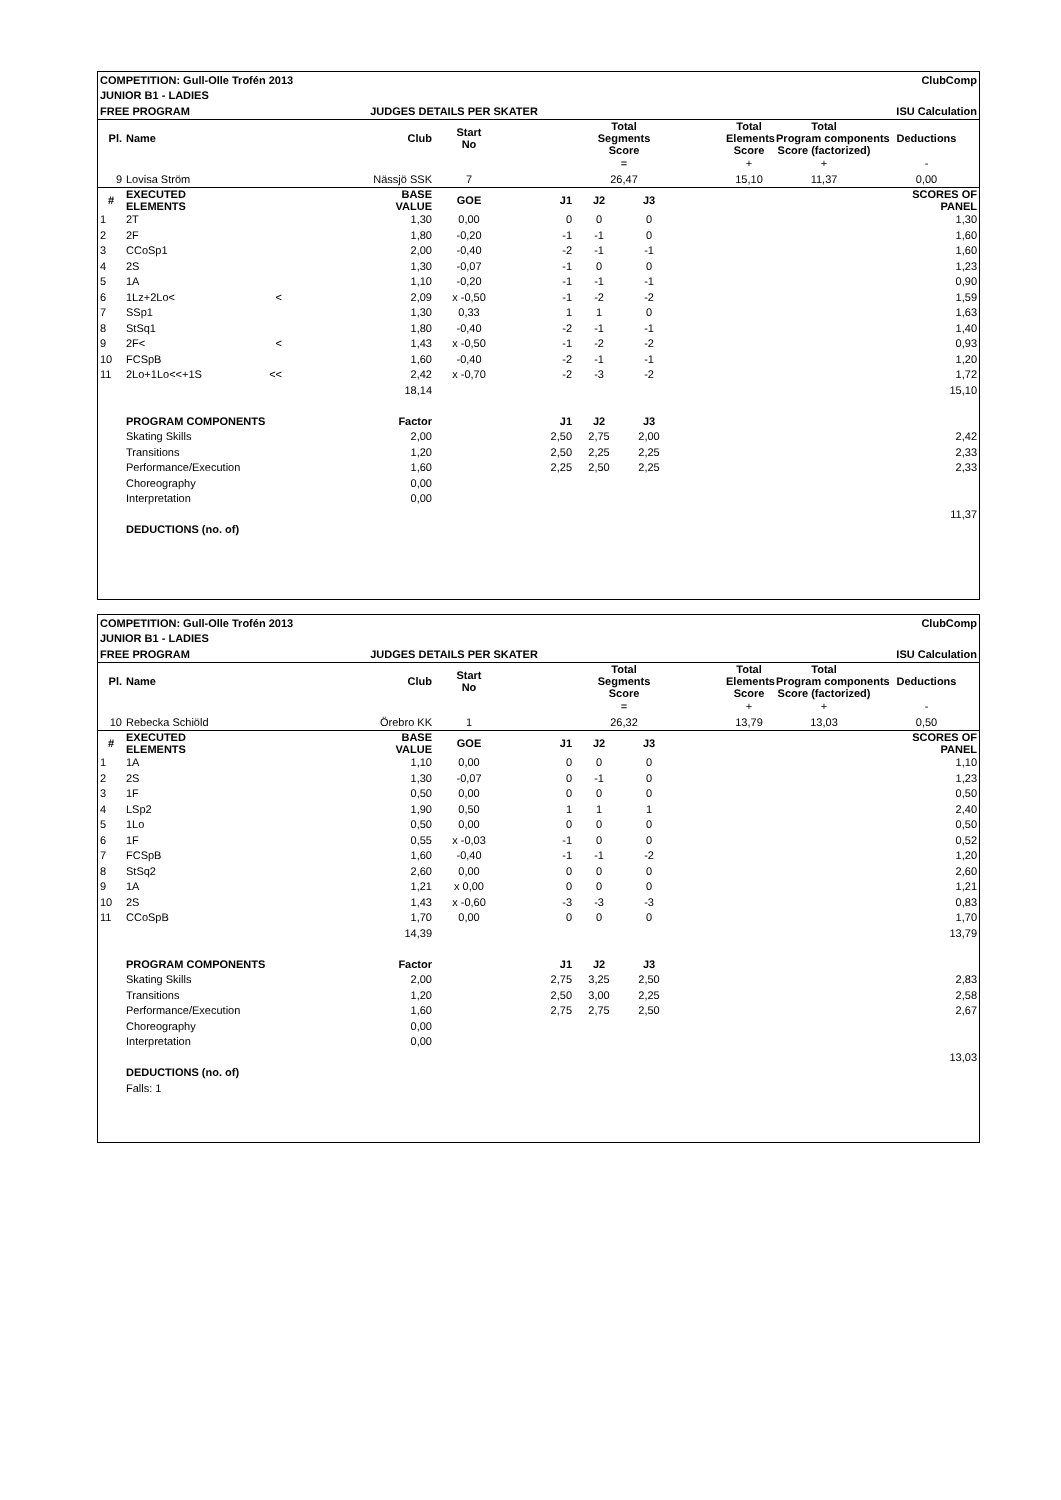| COMPETITION: Gull-Olle Trofén 2013 | | | | ClubComp | | | | | | |
| JUNIOR B1 - LADIES | | | | | | | | | | |
| FREE PROGRAM | | JUDGES DETAILS PER SKATER | | | | ISU Calculation | | | | |
| Pl. | Name | Club | Start No | | Total Segments Score | | | Total Elements Score | Total Program components Score (factorized) | Deductions |
| | | | | | = | | | + | + | - |
| 9 | Lovisa Ström | Nässjö SSK | 7 | | 26,47 | | | 15,10 | 11,37 | 0,00 |
| # | EXECUTED ELEMENTS | BASE VALUE | GOE | J1 | J2 | J3 | | | | SCORES OF PANEL |
| 1 | 2T | 1,30 | 0,00 | 0 | 0 | 0 | | | | 1,30 |
| 2 | 2F | 1,80 | -0,20 | -1 | -1 | 0 | | | | 1,60 |
| 3 | CCoSp1 | 2,00 | -0,40 | -2 | -1 | -1 | | | | 1,60 |
| 4 | 2S | 1,30 | -0,07 | -1 | 0 | 0 | | | | 1,23 |
| 5 | 1A | 1,10 | -0,20 | -1 | -1 | -1 | | | | 0,90 |
| 6 | 1Lz+2Lo< < | 2,09 | x -0,50 | -1 | -2 | -2 | | | | 1,59 |
| 7 | SSp1 | 1,30 | 0,33 | 1 | 1 | 0 | | | | 1,63 |
| 8 | StSq1 | 1,80 | -0,40 | -2 | -1 | -1 | | | | 1,40 |
| 9 | 2F< < | 1,43 | x -0,50 | -1 | -2 | -2 | | | | 0,93 |
| 10 | FCSpB | 1,60 | -0,40 | -2 | -1 | -1 | | | | 1,20 |
| 11 | 2Lo+1Lo<<+1S << | 2,42 | x -0,70 | -2 | -3 | -2 | | | | 1,72 |
| | | 18,14 | | | | | | | | 15,10 |
| | PROGRAM COMPONENTS | Factor | | J1 | J2 | J3 | | | | |
| | Skating Skills | 2,00 | | 2,50 | 2,75 | 2,00 | | | | 2,42 |
| | Transitions | 1,20 | | 2,50 | 2,25 | 2,25 | | | | 2,33 |
| | Performance/Execution | 1,60 | | 2,25 | 2,50 | 2,25 | | | | 2,33 |
| | Choreography | 0,00 | | | | | | | | |
| | Interpretation | 0,00 | | | | | | | | |
| | | | | | | | | | | 11,37 |
| | DEDUCTIONS (no. of) | | | | | | | | | |
| COMPETITION: Gull-Olle Trofén 2013 | | | | ClubComp | | | | | | |
| JUNIOR B1 - LADIES | | | | | | | | | | |
| FREE PROGRAM | | JUDGES DETAILS PER SKATER | | | | ISU Calculation | | | | |
| Pl. | Name | Club | Start No | | Total Segments Score | | | Total Elements Score | Total Program components Score (factorized) | Deductions |
| | | | | | = | | | + | + | - |
| 10 | Rebecka Schiöld | Örebro KK | 1 | | 26,32 | | | 13,79 | 13,03 | 0,50 |
| # | EXECUTED ELEMENTS | BASE VALUE | GOE | J1 | J2 | J3 | | | | SCORES OF PANEL |
| 1 | 1A | 1,10 | 0,00 | 0 | 0 | 0 | | | | 1,10 |
| 2 | 2S | 1,30 | -0,07 | 0 | -1 | 0 | | | | 1,23 |
| 3 | 1F | 0,50 | 0,00 | 0 | 0 | 0 | | | | 0,50 |
| 4 | LSp2 | 1,90 | 0,50 | 1 | 1 | 1 | | | | 2,40 |
| 5 | 1Lo | 0,50 | 0,00 | 0 | 0 | 0 | | | | 0,50 |
| 6 | 1F | 0,55 | x -0,03 | -1 | 0 | 0 | | | | 0,52 |
| 7 | FCSpB | 1,60 | -0,40 | -1 | -1 | -2 | | | | 1,20 |
| 8 | StSq2 | 2,60 | 0,00 | 0 | 0 | 0 | | | | 2,60 |
| 9 | 1A | 1,21 | x 0,00 | 0 | 0 | 0 | | | | 1,21 |
| 10 | 2S | 1,43 | x -0,60 | -3 | -3 | -3 | | | | 0,83 |
| 11 | CCoSpB | 1,70 | 0,00 | 0 | 0 | 0 | | | | 1,70 |
| | | 14,39 | | | | | | | | 13,79 |
| | PROGRAM COMPONENTS | Factor | | J1 | J2 | J3 | | | | |
| | Skating Skills | 2,00 | | 2,75 | 3,25 | 2,50 | | | | 2,83 |
| | Transitions | 1,20 | | 2,50 | 3,00 | 2,25 | | | | 2,58 |
| | Performance/Execution | 1,60 | | 2,75 | 2,75 | 2,50 | | | | 2,67 |
| | Choreography | 0,00 | | | | | | | | |
| | Interpretation | 0,00 | | | | | | | | |
| | | | | | | | | | | 13,03 |
| | DEDUCTIONS (no. of) | | | | | | | | | |
| | Falls: 1 | | | | | | | | | |